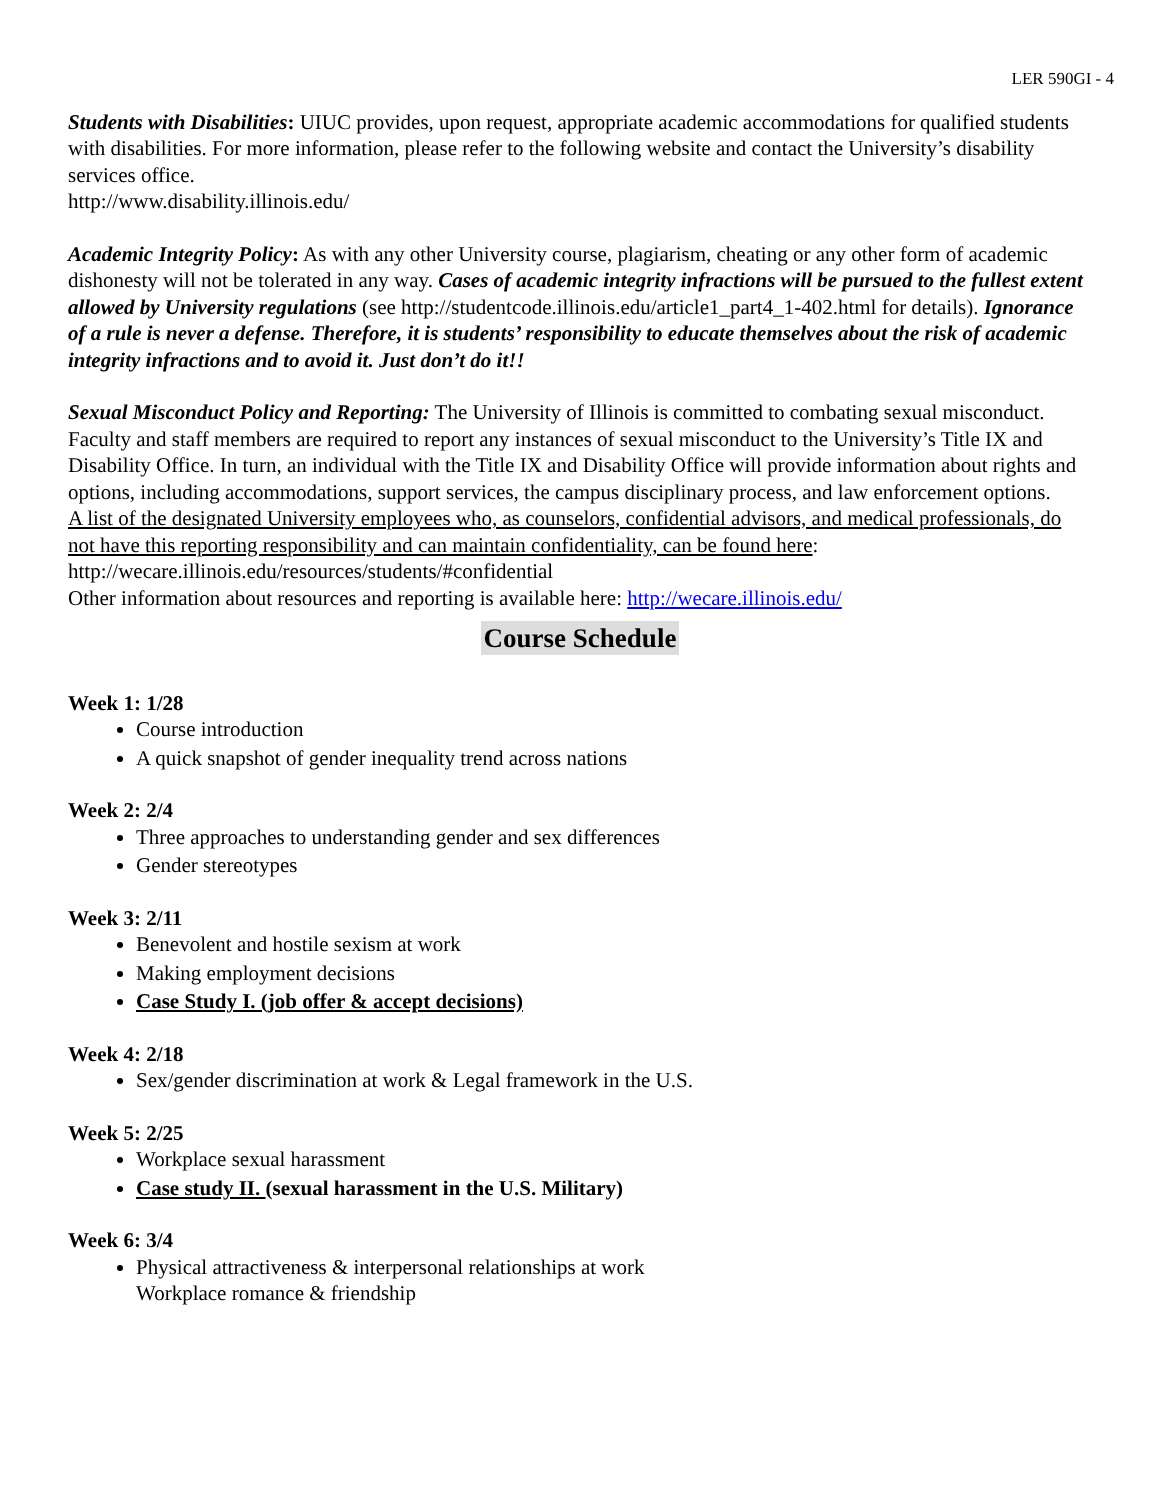LER 590GI - 4
Students with Disabilities: UIUC provides, upon request, appropriate academic accommodations for qualified students with disabilities. For more information, please refer to the following website and contact the University’s disability services office.
http://www.disability.illinois.edu/
Academic Integrity Policy: As with any other University course, plagiarism, cheating or any other form of academic dishonesty will not be tolerated in any way. Cases of academic integrity infractions will be pursued to the fullest extent allowed by University regulations (see http://studentcode.illinois.edu/article1_part4_1-402.html for details). Ignorance of a rule is never a defense. Therefore, it is students’ responsibility to educate themselves about the risk of academic integrity infractions and to avoid it. Just don’t do it!!
Sexual Misconduct Policy and Reporting: The University of Illinois is committed to combating sexual misconduct. Faculty and staff members are required to report any instances of sexual misconduct to the University’s Title IX and Disability Office. In turn, an individual with the Title IX and Disability Office will provide information about rights and options, including accommodations, support services, the campus disciplinary process, and law enforcement options.
A list of the designated University employees who, as counselors, confidential advisors, and medical professionals, do not have this reporting responsibility and can maintain confidentiality, can be found here: http://wecare.illinois.edu/resources/students/#confidential
Other information about resources and reporting is available here: http://wecare.illinois.edu/
Course Schedule
Week 1: 1/28
Course introduction
A quick snapshot of gender inequality trend across nations
Week 2: 2/4
Three approaches to understanding gender and sex differences
Gender stereotypes
Week 3: 2/11
Benevolent and hostile sexism at work
Making employment decisions
Case Study I. (job offer & accept decisions)
Week 4: 2/18
Sex/gender discrimination at work & Legal framework in the U.S.
Week 5: 2/25
Workplace sexual harassment
Case study II. (sexual harassment in the U.S. Military)
Week 6: 3/4
Physical attractiveness & interpersonal relationships at work
Workplace romance & friendship